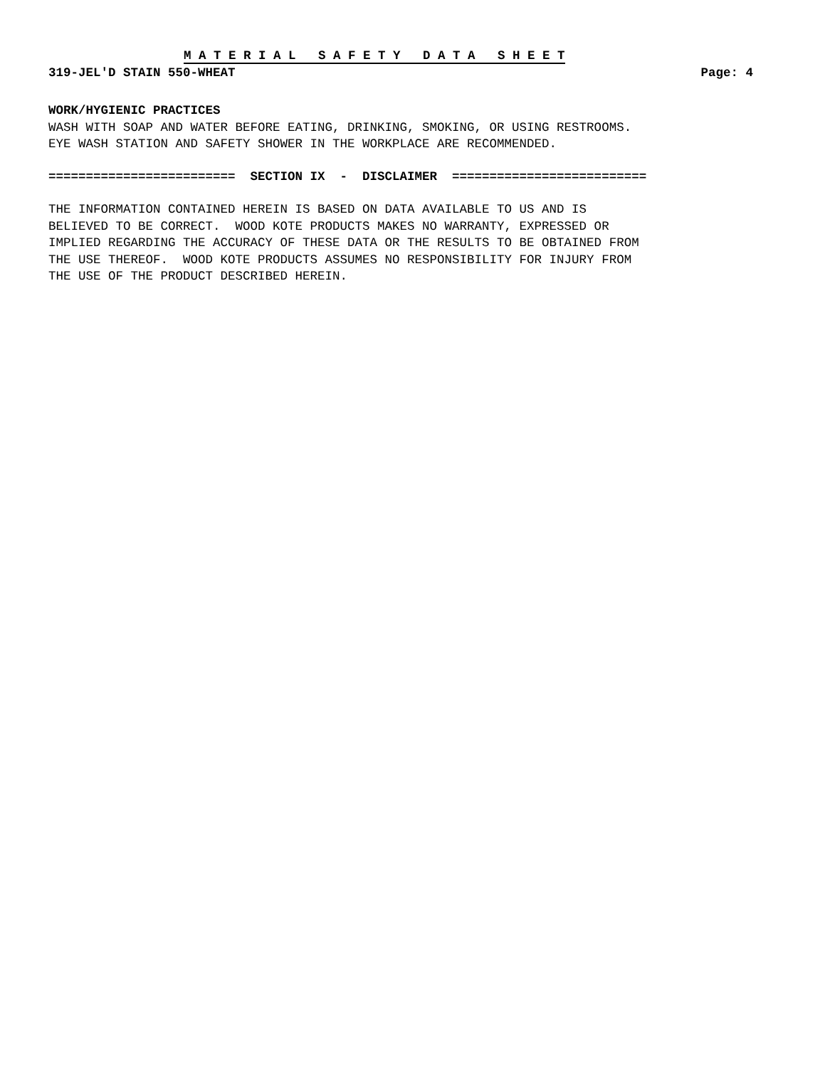M A T E R I A L S A F E T Y D A T A S H E E T
319-JEL'D STAIN 550-WHEAT Page: 4
WORK/HYGIENIC PRACTICES
WASH WITH SOAP AND WATER BEFORE EATING, DRINKING, SMOKING, OR USING RESTROOMS. EYE WASH STATION AND SAFETY SHOWER IN THE WORKPLACE ARE RECOMMENDED.
========================= SECTION IX - DISCLAIMER ==========================
THE INFORMATION CONTAINED HEREIN IS BASED ON DATA AVAILABLE TO US AND IS BELIEVED TO BE CORRECT. WOOD KOTE PRODUCTS MAKES NO WARRANTY, EXPRESSED OR IMPLIED REGARDING THE ACCURACY OF THESE DATA OR THE RESULTS TO BE OBTAINED FROM THE USE THEREOF. WOOD KOTE PRODUCTS ASSUMES NO RESPONSIBILITY FOR INJURY FROM THE USE OF THE PRODUCT DESCRIBED HEREIN.